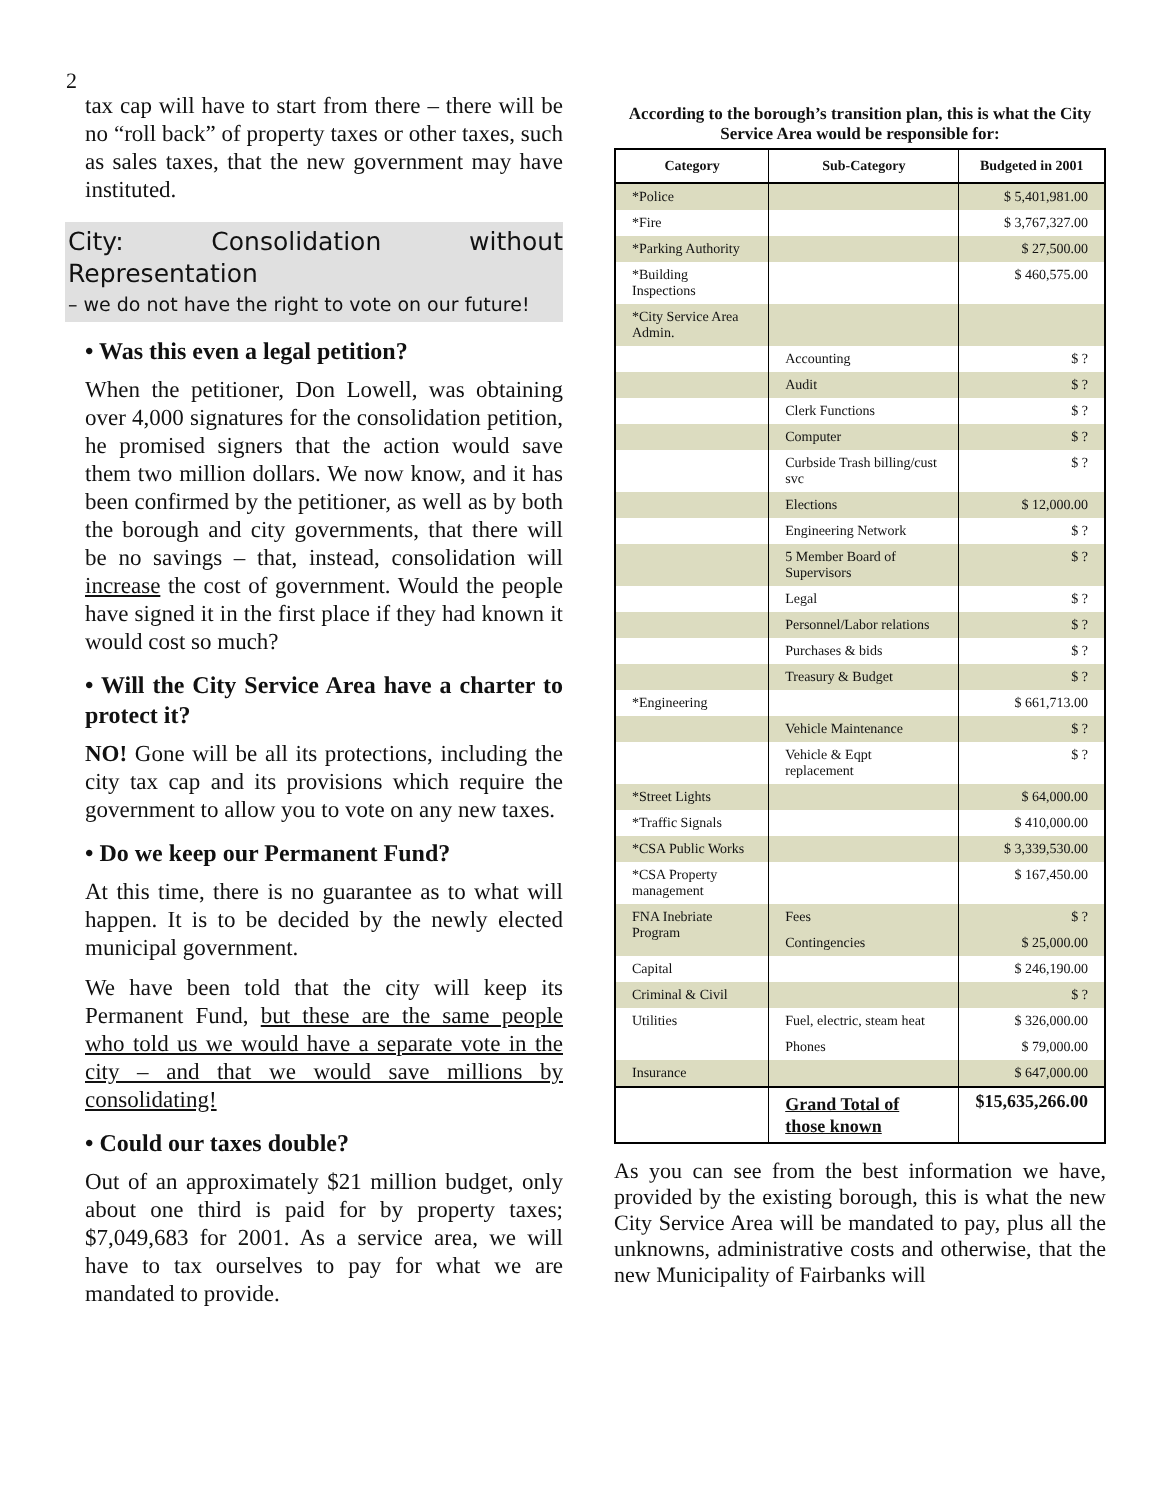2
tax cap will have to start from there – there will be no “roll back” of property taxes or other taxes, such as sales taxes, that the new government may have instituted.
City: Consolidation without Representation
– we do not have the right to vote on our future!
• Was this even a legal petition?
When the petitioner, Don Lowell, was obtaining over 4,000 signatures for the consolidation petition, he promised signers that the action would save them two million dollars. We now know, and it has been confirmed by the petitioner, as well as by both the borough and city governments, that there will be no savings – that, instead, consolidation will increase the cost of government. Would the people have signed it in the first place if they had known it would cost so much?
• Will the City Service Area have a charter to protect it?
NO! Gone will be all its protections, including the city tax cap and its provisions which require the government to allow you to vote on any new taxes.
• Do we keep our Permanent Fund?
At this time, there is no guarantee as to what will happen. It is to be decided by the newly elected municipal government.
We have been told that the city will keep its Permanent Fund, but these are the same people who told us we would have a separate vote in the city – and that we would save millions by consolidating!
• Could our taxes double?
Out of an approximately $21 million budget, only about one third is paid for by property taxes; $7,049,683 for 2001. As a service area, we will have to tax ourselves to pay for what we are mandated to provide.
According to the borough’s transition plan, this is what the City Service Area would be responsible for:
| Category | Sub-Category | Budgeted in 2001 |
| --- | --- | --- |
| *Police | | $ 5,401,981.00 |
| *Fire | | $ 3,767,327.00 |
| *Parking Authority | | $ 27,500.00 |
| *Building Inspections | | $ 460,575.00 |
| *City Service Area Admin. | | |
| | Accounting | $ ? |
| | Audit | $ ? |
| | Clerk Functions | $ ? |
| | Computer | $ ? |
| | Curbside Trash billing/cust svc | $ ? |
| | Elections | $ 12,000.00 |
| | Engineering Network | $ ? |
| | 5 Member Board of Supervisors | $ ? |
| | Legal | $ ? |
| | Personnel/Labor relations | $ ? |
| | Purchases & bids | $ ? |
| | Treasury & Budget | $ ? |
| *Engineering | | $ 661,713.00 |
| | Vehicle Maintenance | $ ? |
| | Vehicle & Eqpt replacement | $ ? |
| *Street Lights | | $ 64,000.00 |
| *Traffic Signals | | $ 410,000.00 |
| *CSA Public Works | | $ 3,339,530.00 |
| *CSA Property management | | $ 167,450.00 |
| FNA Inebriate Program | Fees | $ ? |
| | Contingencies | $ 25,000.00 |
| Capital | | $ 246,190.00 |
| Criminal & Civil | | $ ? |
| Utilities | Fuel, electric, steam heat | $ 326,000.00 |
| | Phones | $ 79,000.00 |
| Insurance | | $ 647,000.00 |
| | Grand Total of those known | $15,635,266.00 |
As you can see from the best information we have, provided by the existing borough, this is what the new City Service Area will be mandated to pay, plus all the unknowns, administrative costs and otherwise, that the new Municipality of Fairbanks will